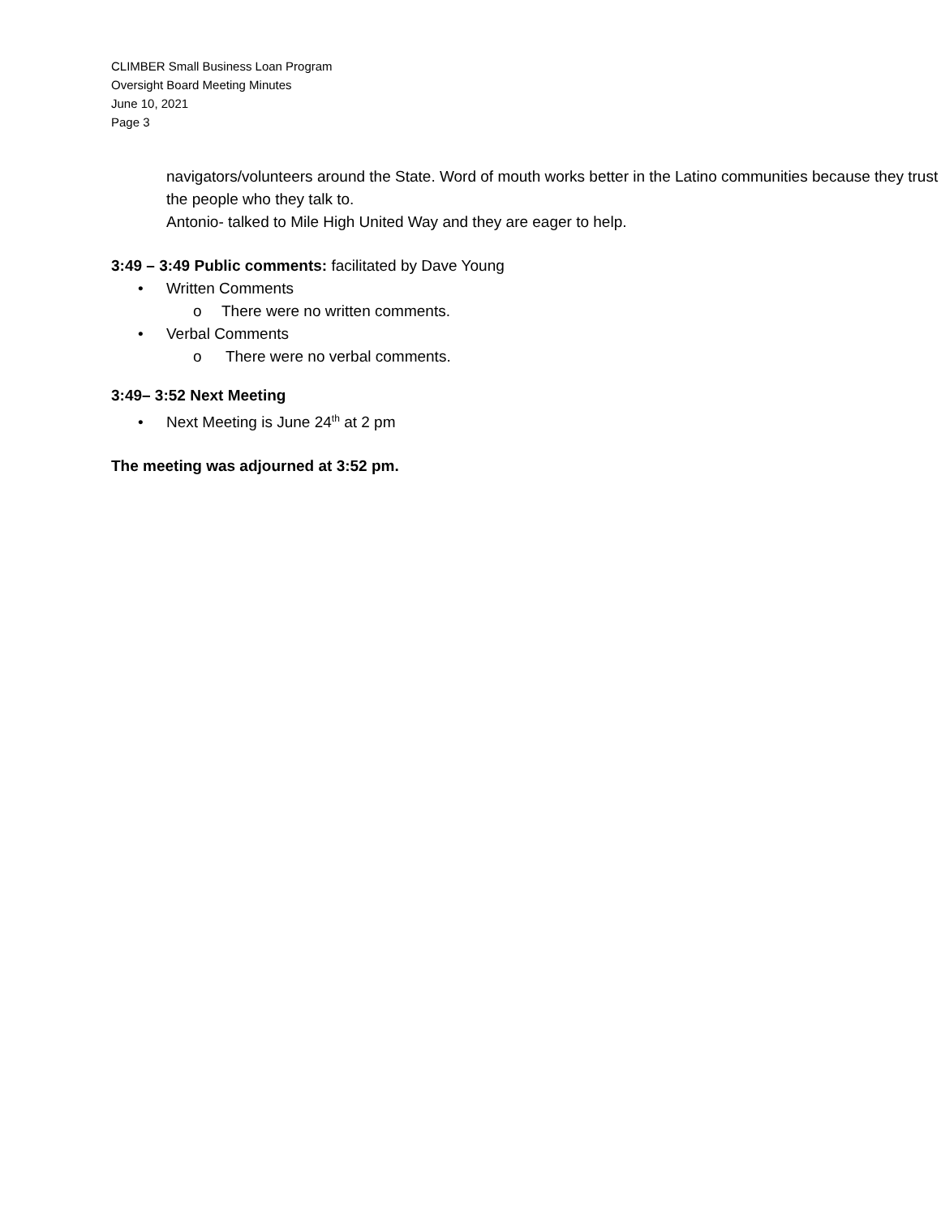CLIMBER Small Business Loan Program
Oversight Board Meeting Minutes
June 10, 2021
Page 3
navigators/volunteers around the State. Word of mouth works better in the Latino communities because they trust the people who they talk to.
Antonio- talked to Mile High United Way and they are eager to help.
3:49 – 3:49 Public comments: facilitated by Dave Young
• Written Comments
o There were no written comments.
• Verbal Comments
o There were no verbal comments.
3:49– 3:52 Next Meeting
• Next Meeting is June 24<sup>th</sup> at 2 pm
The meeting was adjourned at 3:52 pm.